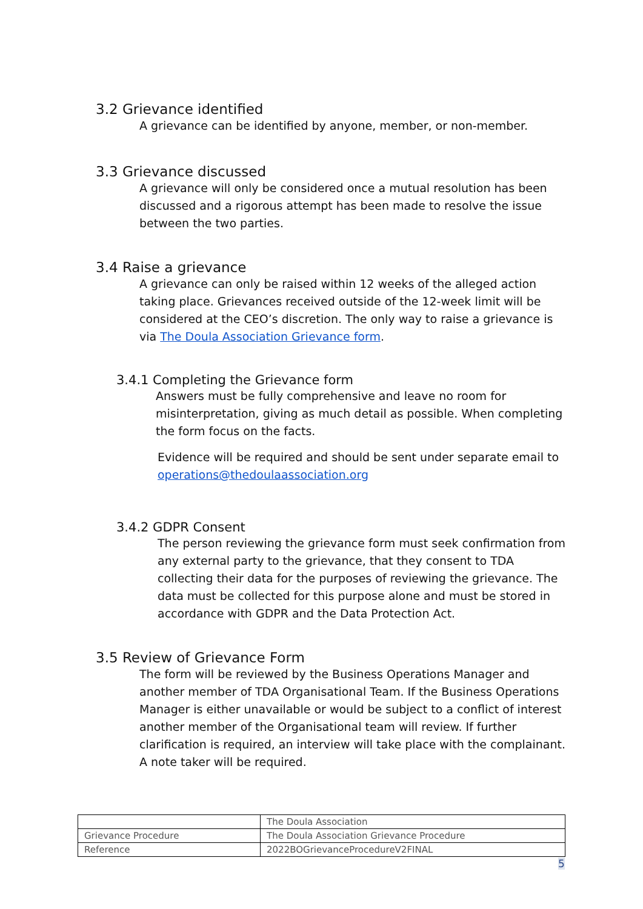3.2 Grievance identified
A grievance can be identified by anyone, member, or non-member.
3.3 Grievance discussed
A grievance will only be considered once a mutual resolution has been discussed and a rigorous attempt has been made to resolve the issue between the two parties.
3.4 Raise a grievance
A grievance can only be raised within 12 weeks of the alleged action taking place. Grievances received outside of the 12-week limit will be considered at the CEO’s discretion. The only way to raise a grievance is via The Doula Association Grievance form.
3.4.1 Completing the Grievance form
Answers must be fully comprehensive and leave no room for misinterpretation, giving as much detail as possible. When completing the form focus on the facts.
Evidence will be required and should be sent under separate email to operations@thedoulaassociation.org
3.4.2 GDPR Consent
The person reviewing the grievance form must seek confirmation from any external party to the grievance, that they consent to TDA collecting their data for the purposes of reviewing the grievance. The data must be collected for this purpose alone and must be stored in accordance with GDPR and the Data Protection Act.
3.5 Review of Grievance Form
The form will be reviewed by the Business Operations Manager and another member of TDA Organisational Team. If the Business Operations Manager is either unavailable or would be subject to a conflict of interest another member of the Organisational team will review. If further clarification is required, an interview will take place with the complainant. A note taker will be required.
| | The Doula Association |
| Grievance Procedure | The Doula Association Grievance Procedure |
| Reference | 2022BOGrievanceProcedureV2FINAL |
5